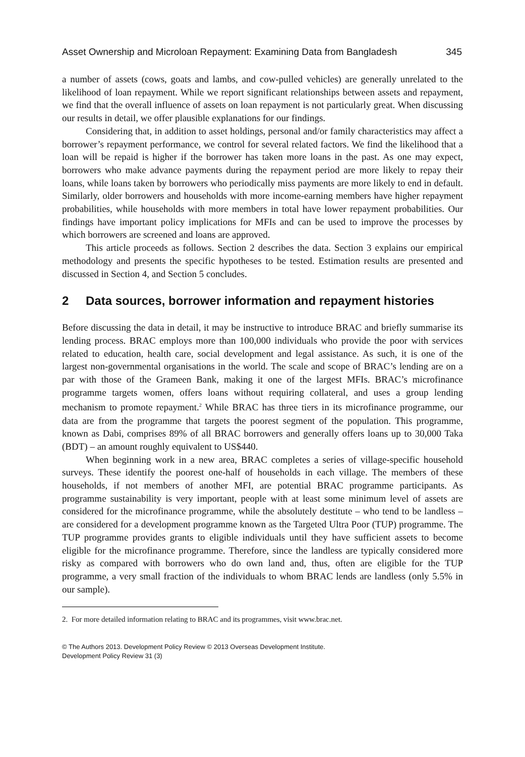Asset Ownership and Microloan Repayment: Examining Data from Bangladesh 345
a number of assets (cows, goats and lambs, and cow-pulled vehicles) are generally unrelated to the likelihood of loan repayment. While we report significant relationships between assets and repayment, we find that the overall influence of assets on loan repayment is not particularly great. When discussing our results in detail, we offer plausible explanations for our findings.
Considering that, in addition to asset holdings, personal and/or family characteristics may affect a borrower’s repayment performance, we control for several related factors. We find the likelihood that a loan will be repaid is higher if the borrower has taken more loans in the past. As one may expect, borrowers who make advance payments during the repayment period are more likely to repay their loans, while loans taken by borrowers who periodically miss payments are more likely to end in default. Similarly, older borrowers and households with more income-earning members have higher repayment probabilities, while households with more members in total have lower repayment probabilities. Our findings have important policy implications for MFIs and can be used to improve the processes by which borrowers are screened and loans are approved.
This article proceeds as follows. Section 2 describes the data. Section 3 explains our empirical methodology and presents the specific hypotheses to be tested. Estimation results are presented and discussed in Section 4, and Section 5 concludes.
2 Data sources, borrower information and repayment histories
Before discussing the data in detail, it may be instructive to introduce BRAC and briefly summarise its lending process. BRAC employs more than 100,000 individuals who provide the poor with services related to education, health care, social development and legal assistance. As such, it is one of the largest non-governmental organisations in the world. The scale and scope of BRAC’s lending are on a par with those of the Grameen Bank, making it one of the largest MFIs. BRAC’s microfinance programme targets women, offers loans without requiring collateral, and uses a group lending mechanism to promote repayment.<sup>2</sup> While BRAC has three tiers in its microfinance programme, our data are from the programme that targets the poorest segment of the population. This programme, known as Dabi, comprises 89% of all BRAC borrowers and generally offers loans up to 30,000 Taka (BDT) – an amount roughly equivalent to US$440.
When beginning work in a new area, BRAC completes a series of village-specific household surveys. These identify the poorest one-half of households in each village. The members of these households, if not members of another MFI, are potential BRAC programme participants. As programme sustainability is very important, people with at least some minimum level of assets are considered for the microfinance programme, while the absolutely destitute – who tend to be landless – are considered for a development programme known as the Targeted Ultra Poor (TUP) programme. The TUP programme provides grants to eligible individuals until they have sufficient assets to become eligible for the microfinance programme. Therefore, since the landless are typically considered more risky as compared with borrowers who do own land and, thus, often are eligible for the TUP programme, a very small fraction of the individuals to whom BRAC lends are landless (only 5.5% in our sample).
2. For more detailed information relating to BRAC and its programmes, visit www.brac.net.
© The Authors 2013. Development Policy Review © 2013 Overseas Development Institute.
Development Policy Review 31 (3)